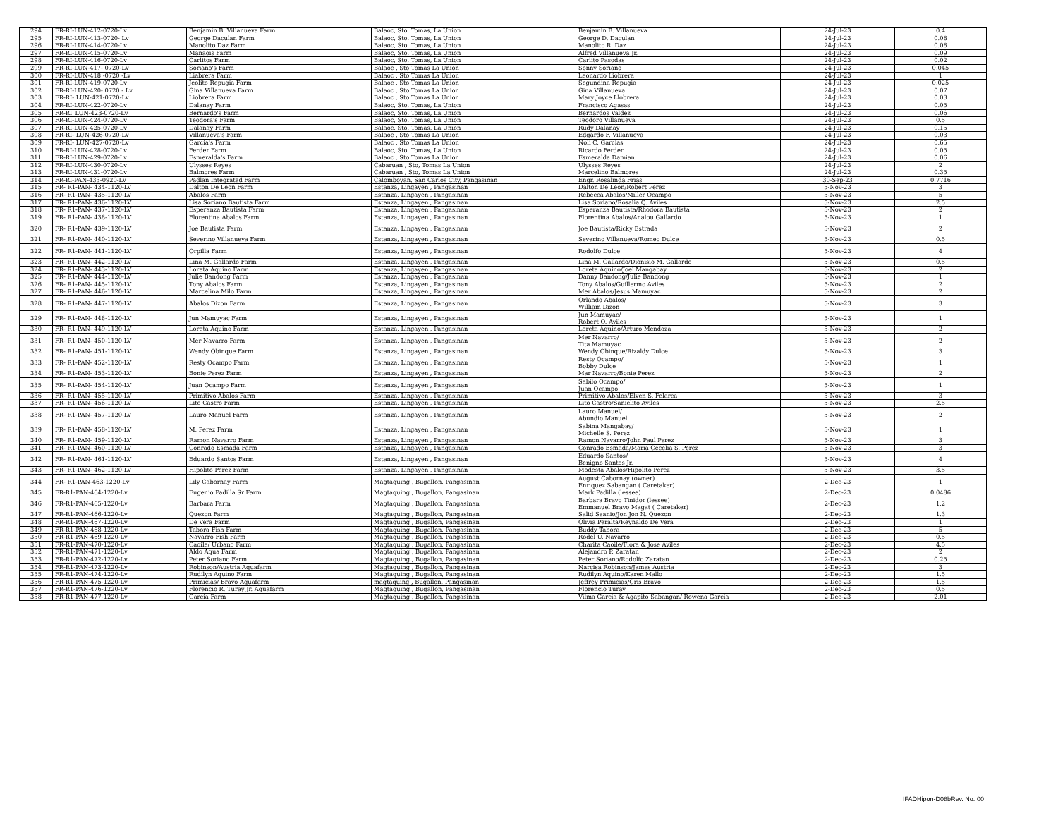| 294 | FR-RI-LUN-412-0720-Lv | Benjamin B. Villanueva Farm | Balaoc, Sto. Tomas, La Union | Benjamin B. Villanueva | 24-Jul-23 | 0.4 |
| 295 | FR-RI-LUN-413-0720- Lv | George Daculan Farm | Balaoc, Sto. Tomas, La Union | George D. Daculan | 24-Jul-23 | 0.08 |
| 296 | FR-RI-LUN-414-0720-Lv | Manolito Daz Farm | Balaoc, Sto. Tomas, La Union | Manolito R. Daz | 24-Jul-23 | 0.08 |
| 297 | FR-RI-LUN-415-0720-Lv | Manaois Farm | Balaoc, Sto. Tomas, La Union | Alfred Villanueva Jr. | 24-Jul-23 | 0.09 |
| 298 | FR-RI-LUN-416-0720-Lv | Carlitos Farm | Balaoc, Sto. Tomas, La Union | Carlito Pasodas | 24-Jul-23 | 0.02 |
| 299 | FR-RI-LUN-417- 0720-Lv | Soriano's Farm | Balaoc , Sto Tomas La Union | Sonny Soriano | 24-Jul-23 | 0.045 |
| 300 | FR-RI-LUN-418 -0720 -Lv | Liabrera Farm | Balaoc , Sto Tomas La Union | Leonardo Liobrera | 24-Jul-23 | 1 |
| 301 | FR-RI-LUN-419-0720-Lv | Jeolito Repugia Farm | Balaoc , Sto Tomas La Union | Segundina Repugia | 24-Jul-23 | 0.025 |
| 302 | FR-RI-LUN-420- 0720 - Lv | Gina Villanueva Farm | Balaoc , Sto Tomas La Union | Gina Villanueva | 24-Jul-23 | 0.07 |
| 303 | FR-RI- LUN-421-0720-Lv | Liobrera Farm | Balaoc , Sto Tomas La Union | Mary Joyce Llobrera | 24-Jul-23 | 0.03 |
| 304 | FR-RI-LUN-422-0720-Lv | Dalanay Farm | Balaoc, Sto. Tomas, La Union | Francisco Agasas | 24-Jul-23 | 0.05 |
| 305 | FR-RI_LUN-423-0720-Lv | Bernardo's Farm | Balaoc, Sto. Tomas, La Union | Bernardos Valdez | 24-Jul-23 | 0.06 |
| 306 | FR-RI-LUN-424-0720-Lv | Teodora's Farm | Balaoc, Sto. Tomas, La Union | Teodoro Villanueva | 24-Jul-23 | 0.5 |
| 307 | FR-RI-LUN-425-0720-Lv | Dalanay Farm | Balaoc, Sto. Tomas, La Union | Rudy Dalanay | 24-Jul-23 | 0.15 |
| 308 | FR-RI- LUN-426-0720-Lv | Villanueva's Farm | Balaoc , Sto Tomas La Union | Edgardo F. Villanueva | 24-Jul-23 | 0.03 |
| 309 | FR-RI- LUN-427-0720-Lv | Garcia's Farm | Balaoc , Sto Tomas La Union | Noli C. Garcias | 24-Jul-23 | 0.65 |
| 310 | FR-RI-LUN-428-0720-Lv | Ferder Farm | Balaoc, Sto. Tomas, La Union | Ricardo Ferder | 24-Jul-23 | 0.05 |
| 311 | FR-RI-LUN-429-0720-Lv | Esmeralda's Farm | Balaoc , Sto Tomas La Union | Esmeralda Damian | 24-Jul-23 | 0.06 |
| 312 | FR-RI-LUN-430-0720-Lv | Ulysses Reyes | Cabaruan , Sto, Tomas La Union | Ulysses Reyes | 24-Jul-23 | 2 |
| 313 | FR-RI-LUN-431-0720-Lv | Balmores Farm | Cabaruan , Sto, Tomas La Union | Marcelino Balmores | 24-Jul-23 | 0.35 |
| 314 | FR-RI-PAN-433-0920-Lv | Padlan Integrated Farm | Calomboyan, San Carlos City, Pangasinan | Engr. Rosalinda Frias | 30-Sep-23 | 0.7716 |
| 315 | FR- R1-PAN- 434-1120-LV | Dalton De Leon Farm | Estanza, Lingayen , Pangasinan | Dalton De Leon/Robert Perez | 5-Nov-23 | 3 |
| 316 | FR- R1-PAN- 435-1120-LV | Abalos Farm | Estanza, Lingayen , Pangasinan | Rebecca Abalos/Miller Ocampo | 5-Nov-23 | 5 |
| 317 | FR- R1-PAN- 436-1120-LV | Lisa Soriano Bautista Farm | Estanza, Lingayen , Pangasinan | Lisa Soriano/Rosalia Q. Aviles | 5-Nov-23 | 2.5 |
| 318 | FR- R1-PAN- 437-1120-LV | Esperanza Bautista Farm | Estanza, Lingayen , Pangasinan | Esperanza Bautista/Rhodora Bautista | 5-Nov-23 | 2 |
| 319 | FR- R1-PAN- 438-1120-LV | Florentina Abalos Farm | Estanza, Lingayen , Pangasinan | Florentina Abalos/Analou Gallardo | 5-Nov-23 | 1 |
| 320 | FR- R1-PAN- 439-1120-LV | Joe Bautista Farm | Estanza, Lingayen , Pangasinan | Joe Bautista/Ricky Estrada | 5-Nov-23 | 2 |
| 321 | FR- R1-PAN- 440-1120-LV | Severino Villanueva Farm | Estanza, Lingayen , Pangasinan | Severino Villanueva/Romeo Dulce | 5-Nov-23 | 0.5 |
| 322 | FR- R1-PAN- 441-1120-LV | Orpilla Farm | Estanza, Lingayen , Pangasinan | Rodolfo Dulce | 5-Nov-23 | 4 |
| 323 | FR- R1-PAN- 442-1120-LV | Lina M. Gallardo Farm | Estanza, Lingayen , Pangasinan | Lina M. Gallardo/Dionisio M. Gallardo | 5-Nov-23 | 0.5 |
| 324 | FR- R1-PAN- 443-1120-LV | Loreta Aquino Farm | Estanza, Lingayen , Pangasinan | Loreta Aquino/Joel Mangabay | 5-Nov-23 | 2 |
| 325 | FR- R1-PAN- 444-1120-LV | Julie Bandong Farm | Estanza, Lingayen , Pangasinan | Danny Bandong/Julie Bandong | 5-Nov-23 | 1 |
| 326 | FR- R1-PAN- 445-1120-LV | Tony Abalos Farm | Estanza, Lingayen , Pangasinan | Tony Abalos/Guillermo Aviles | 5-Nov-23 | 2 |
| 327 | FR- R1-PAN- 446-1120-LV | Marcelina Milo Farm | Estanza, Lingayen , Pangasinan | Mer Abalos/Jesus Mamuyac | 5-Nov-23 | 2 |
| 328 | FR- R1-PAN- 447-1120-LV | Abalos Dizon Farm | Estanza, Lingayen , Pangasinan | Orlando Abalos/ William Dizon | 5-Nov-23 | 3 |
| 329 | FR- R1-PAN- 448-1120-LV | Jun Mamuyac Farm | Estanza, Lingayen , Pangasinan | Jun Mamuyac/ Robert Q. Aviles | 5-Nov-23 | 1 |
| 330 | FR- R1-PAN- 449-1120-LV | Loreta Aquino Farm | Estanza, Lingayen , Pangasinan | Loreta Aquino/Arturo Mendoza | 5-Nov-23 | 2 |
| 331 | FR- R1-PAN- 450-1120-LV | Mer Navarro Farm | Estanza, Lingayen , Pangasinan | Mer Navarro/ Tita Mamuyac | 5-Nov-23 | 2 |
| 332 | FR- R1-PAN- 451-1120-LV | Wendy Obinque Farm | Estanza, Lingayen , Pangasinan | Wendy Obinque/Rizaldy Dulce | 5-Nov-23 | 3 |
| 333 | FR- R1-PAN- 452-1120-LV | Resty Ocampo Farm | Estanza, Lingayen , Pangasinan | Resty Ocampo/ Bobby Dulce | 5-Nov-23 | 1 |
| 334 | FR- R1-PAN- 453-1120-LV | Bonie Perez Farm | Estanza, Lingayen , Pangasinan | Mar Navarro/Bonie Perez | 5-Nov-23 | 2 |
| 335 | FR- R1-PAN- 454-1120-LV | Juan Ocampo Farm | Estanza, Lingayen , Pangasinan | Sabilo Ocampo/ Juan Ocampo | 5-Nov-23 | 1 |
| 336 | FR- R1-PAN- 455-1120-LV | Primitivo Abalos Farm | Estanza, Lingayen , Pangasinan | Primitivo Abalos/Elven S. Felarca | 5-Nov-23 | 3 |
| 337 | FR- R1-PAN- 456-1120-LV | Lito Castro Farm | Estanza, Lingayen , Pangasinan | Lito Castro/Sanielito Aviles | 5-Nov-23 | 2.5 |
| 338 | FR- R1-PAN- 457-1120-LV | Lauro Manuel Farm | Estanza, Lingayen , Pangasinan | Lauro Manuel/ Abundio Manuel | 5-Nov-23 | 2 |
| 339 | FR- R1-PAN- 458-1120-LV | M. Perez Farm | Estanza, Lingayen , Pangasinan | Sabina Mangabay/ Michelle S. Perez | 5-Nov-23 | 1 |
| 340 | FR- R1-PAN- 459-1120-LV | Ramon Navarro Farm | Estanza, Lingayen , Pangasinan | Ramon Navarro/John Paul Perez | 5-Nov-23 | 3 |
| 341 | FR- R1-PAN- 460-1120-LV | Conrado Esmada Farm | Estanza, Lingayen , Pangasinan | Conrado Esmada/Maria Cecelia S. Perez | 5-Nov-23 | 3 |
| 342 | FR- R1-PAN- 461-1120-LV | Eduardo Santos Farm | Estanza, Lingayen , Pangasinan | Eduardo Santos/ Benigno Santos Jr. | 5-Nov-23 | 4 |
| 343 | FR- R1-PAN- 462-1120-LV | Hipolito Perez Farm | Estanza, Lingayen , Pangasinan | Modesta Abalos/Hipolito Perez | 5-Nov-23 | 3.5 |
| 344 | FR- R1-PAN-463-1220-Lv | Lily Cabornay Farm | Magtaquing , Bugallon, Pangasinan | August Cabornay (owner) Enriquez Sabangan ( Caretaker) | 2-Dec-23 | 1 |
| 345 | FR-R1-PAN-464-1220-Lv | Eugenio Padilla Sr Farm | Magtaquing , Bugallon, Pangasinan | Mark Padilla (lessee) | 2-Dec-23 | 0.0486 |
| 346 | FR-R1-PAN-465-1220-Lv | Barbara Farm | Magtaquing , Bugallon, Pangasinan | Barbara Bravo Tinidor (lessee) Emmanuel Bravo Magat ( Caretaker) | 2-Dec-23 | 1.2 |
| 347 | FR-R1-PAN-466-1220-Lv | Quezon Farm | Magtaquing , Bugallon, Pangasinan | Salid Seanio/Jon Jon N. Quezon | 2-Dec-23 | 1.3 |
| 348 | FR-R1-PAN-467-1220-Lv | De Vera Farm | Magtaquing , Bugallon, Pangasinan | Olivia Peralta/Reynaldo De Vera | 2-Dec-23 | 1 |
| 349 | FR-R1-PAN-468-1220-Lv | Tabora Fish Farm | Magtaquing , Bugallon, Pangasinan | Buddy Tabora | 2-Dec-23 | 5 |
| 350 | FR-R1-PAN-469-1220-Lv | Navarro Fish Farm | Magtaquing , Bugallon, Pangasinan | Rodel U. Navarro | 2-Dec-23 | 0.5 |
| 351 | FR-R1-PAN-470-1220-Lv | Caoile/ Urbano Farm | Magtaquing , Bugallon, Pangasinan | Charita Caoile/Flora & Jose Aviles | 2-Dec-23 | 4.5 |
| 352 | FR-R1-PAN-471-1220-Lv | Aldo Aqua Farm | Magtaquing , Bugallon, Pangasinan | Alejandro P. Zaratan | 2-Dec-23 | 2 |
| 353 | FR-R1-PAN-472-1220-Lv | Peter Soriano Farm | Magtaquing , Bugallon, Pangasinan | Peter Soriano/Rodolfo Zaratan | 2-Dec-23 | 0.25 |
| 354 | FR-R1-PAN-473-1220-Lv | Robinson/Austria Aquafarm | Magtaquing , Bugallon, Pangasinan | Narcisa Robinson/James Austria | 2-Dec-23 | 3 |
| 355 | FR-R1-PAN-474-1220-Lv | Rudilyn Aquino Farm | Magtaquing , Bugallon, Pangasinan | Rudilyn Aquino/Karen Mallo | 2-Dec-23 | 1.5 |
| 356 | FR-R1-PAN-475-1220-Lv | Primicias/ Bravo Aquafarm | magtaquing , Bugallon, Pangasinan | Jeffrey Primicias/Cris Bravo | 2-Dec-23 | 1.5 |
| 357 | FR-R1-PAN-476-1220-Lv | Florencio R. Turay Jr. Aquafarm | Magtaquing , Bugallon, Pangasinan | Florencio Turay | 2-Dec-23 | 0.5 |
| 358 | FR-R1-PAN-477-1220-Lv | Garcia Farm | Magtaquing , Bugallon, Pangasinan | Vilma Garcia & Agapito Sabangan/ Rowena Garcia | 2-Dec-23 | 2.01 |
IFADHipon-D08bRev. No. 00